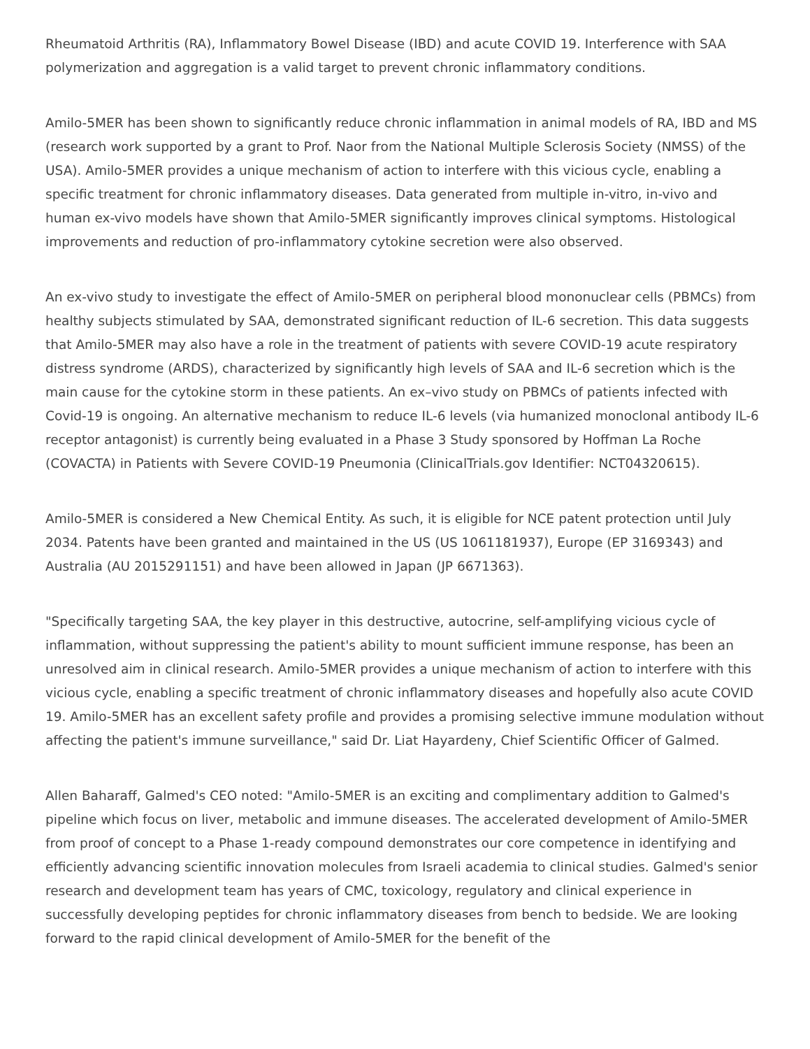Rheumatoid Arthritis (RA), Inflammatory Bowel Disease (IBD) and acute COVID 19. Interference with SAA polymerization and aggregation is a valid target to prevent chronic inflammatory conditions.
Amilo-5MER has been shown to significantly reduce chronic inflammation in animal models of RA, IBD and MS (research work supported by a grant to Prof. Naor from the National Multiple Sclerosis Society (NMSS) of the USA). Amilo-5MER provides a unique mechanism of action to interfere with this vicious cycle, enabling a specific treatment for chronic inflammatory diseases. Data generated from multiple in-vitro, in-vivo and human ex-vivo models have shown that Amilo-5MER significantly improves clinical symptoms. Histological improvements and reduction of pro-inflammatory cytokine secretion were also observed.
An ex-vivo study to investigate the effect of Amilo-5MER on peripheral blood mononuclear cells (PBMCs) from healthy subjects stimulated by SAA, demonstrated significant reduction of IL-6 secretion. This data suggests that Amilo-5MER may also have a role in the treatment of patients with severe COVID-19 acute respiratory distress syndrome (ARDS), characterized by significantly high levels of SAA and IL-6 secretion which is the main cause for the cytokine storm in these patients. An ex–vivo study on PBMCs of patients infected with Covid-19 is ongoing. An alternative mechanism to reduce IL-6 levels (via humanized monoclonal antibody IL-6 receptor antagonist) is currently being evaluated in a Phase 3 Study sponsored by Hoffman La Roche (COVACTA) in Patients with Severe COVID-19 Pneumonia (ClinicalTrials.gov Identifier: NCT04320615).
Amilo-5MER is considered a New Chemical Entity. As such, it is eligible for NCE patent protection until July 2034. Patents have been granted and maintained in the US (US 1061181937), Europe (EP 3169343) and Australia (AU 2015291151) and have been allowed in Japan (JP 6671363).
"Specifically targeting SAA, the key player in this destructive, autocrine, self-amplifying vicious cycle of inflammation, without suppressing the patient's ability to mount sufficient immune response, has been an unresolved aim in clinical research. Amilo-5MER provides a unique mechanism of action to interfere with this vicious cycle, enabling a specific treatment of chronic inflammatory diseases and hopefully also acute COVID 19. Amilo-5MER has an excellent safety profile and provides a promising selective immune modulation without affecting the patient's immune surveillance," said Dr. Liat Hayardeny, Chief Scientific Officer of Galmed.
Allen Baharaff, Galmed's CEO noted: "Amilo-5MER is an exciting and complimentary addition to Galmed's pipeline which focus on liver, metabolic and immune diseases. The accelerated development of Amilo-5MER from proof of concept to a Phase 1-ready compound demonstrates our core competence in identifying and efficiently advancing scientific innovation molecules from Israeli academia to clinical studies. Galmed's senior research and development team has years of CMC, toxicology, regulatory and clinical experience in successfully developing peptides for chronic inflammatory diseases from bench to bedside. We are looking forward to the rapid clinical development of Amilo-5MER for the benefit of the